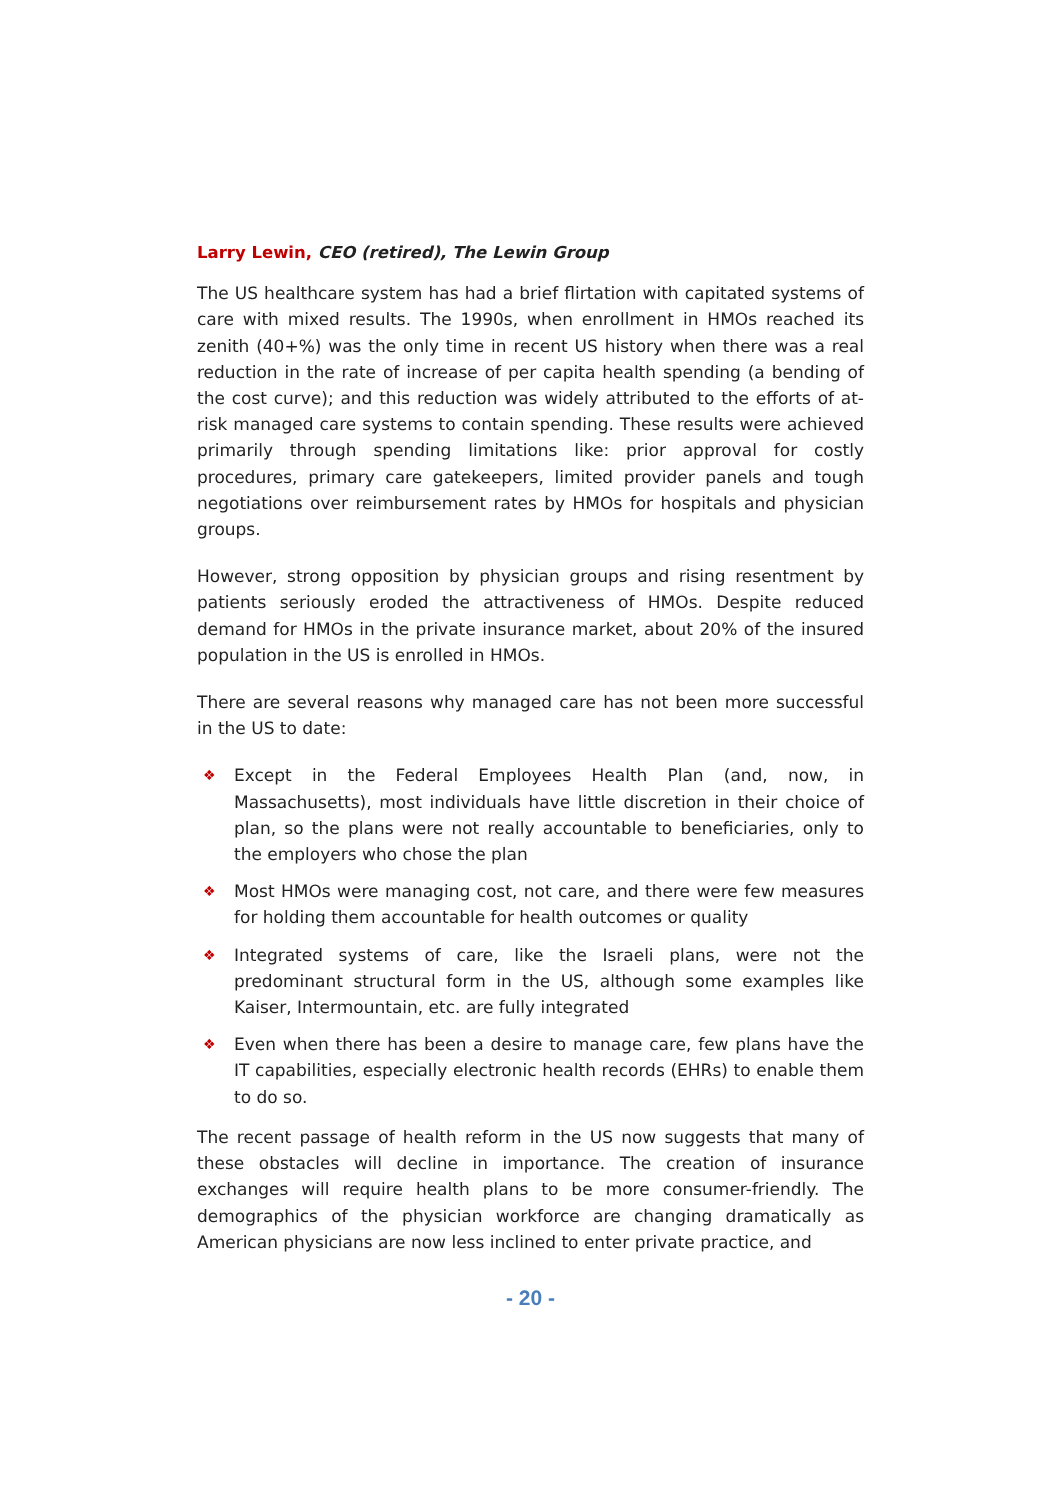Larry Lewin, CEO (retired), The Lewin Group
The US healthcare system has had a brief flirtation with capitated systems of care with mixed results. The 1990s, when enrollment in HMOs reached its zenith (40+%) was the only time in recent US history when there was a real reduction in the rate of increase of per capita health spending (a bending of the cost curve); and this reduction was widely attributed to the efforts of at-risk managed care systems to contain spending. These results were achieved primarily through spending limitations like: prior approval for costly procedures, primary care gatekeepers, limited provider panels and tough negotiations over reimbursement rates by HMOs for hospitals and physician groups.
However, strong opposition by physician groups and rising resentment by patients seriously eroded the attractiveness of HMOs. Despite reduced demand for HMOs in the private insurance market, about 20% of the insured population in the US is enrolled in HMOs.
There are several reasons why managed care has not been more successful in the US to date:
❖ Except in the Federal Employees Health Plan (and, now, in Massachusetts), most individuals have little discretion in their choice of plan, so the plans were not really accountable to beneficiaries, only to the employers who chose the plan
❖ Most HMOs were managing cost, not care, and there were few measures for holding them accountable for health outcomes or quality
❖ Integrated systems of care, like the Israeli plans, were not the predominant structural form in the US, although some examples like Kaiser, Intermountain, etc. are fully integrated
❖ Even when there has been a desire to manage care, few plans have the IT capabilities, especially electronic health records (EHRs) to enable them to do so.
The recent passage of health reform in the US now suggests that many of these obstacles will decline in importance. The creation of insurance exchanges will require health plans to be more consumer-friendly. The demographics of the physician workforce are changing dramatically as American physicians are now less inclined to enter private practice, and
- 20 -